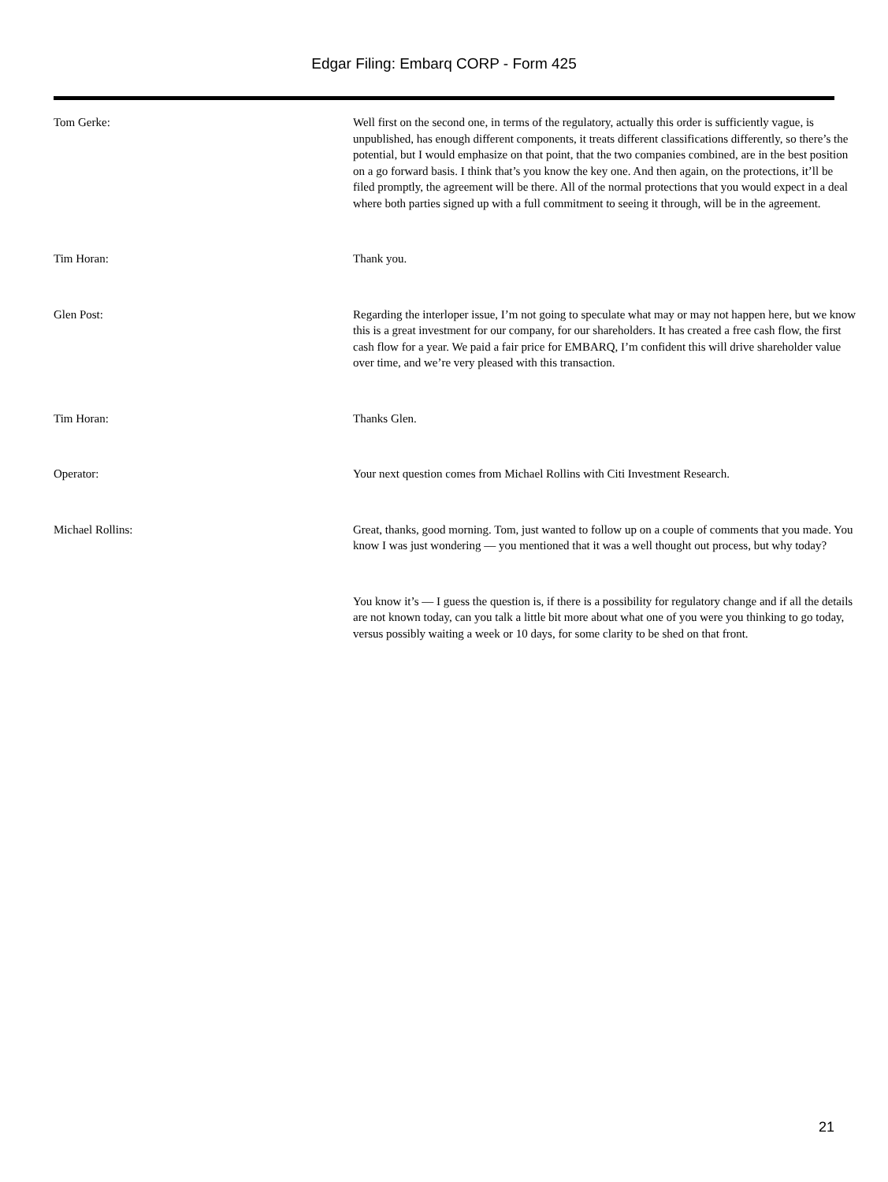Edgar Filing: Embarq CORP - Form 425
Tom Gerke: Well first on the second one, in terms of the regulatory, actually this order is sufficiently vague, is unpublished, has enough different components, it treats different classifications differently, so there’s the potential, but I would emphasize on that point, that the two companies combined, are in the best position on a go forward basis. I think that’s you know the key one. And then again, on the protections, it’ll be filed promptly, the agreement will be there. All of the normal protections that you would expect in a deal where both parties signed up with a full commitment to seeing it through, will be in the agreement.
Tim Horan: Thank you.
Glen Post: Regarding the interloper issue, I’m not going to speculate what may or may not happen here, but we know this is a great investment for our company, for our shareholders. It has created a free cash flow, the first cash flow for a year. We paid a fair price for EMBARQ, I’m confident this will drive shareholder value over time, and we’re very pleased with this transaction.
Tim Horan: Thanks Glen.
Operator: Your next question comes from Michael Rollins with Citi Investment Research.
Michael Rollins: Great, thanks, good morning. Tom, just wanted to follow up on a couple of comments that you made. You know I was just wondering — you mentioned that it was a well thought out process, but why today?
You know it’s — I guess the question is, if there is a possibility for regulatory change and if all the details are not known today, can you talk a little bit more about what one of you were you thinking to go today, versus possibly waiting a week or 10 days, for some clarity to be shed on that front.
21